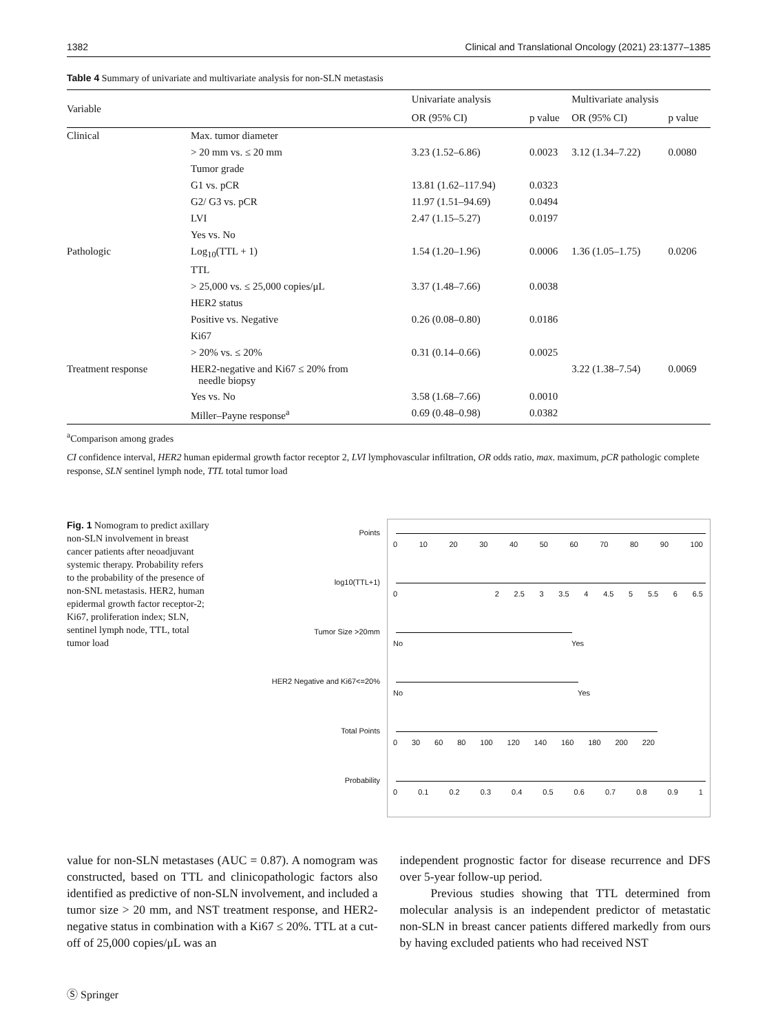1382 Clinical and Translational Oncology (2021) 23:1377–1385
Table 4 Summary of univariate and multivariate analysis for non-SLN metastasis
| Variable | | Univariate analysis | | Multivariate analysis | |
| --- | --- | --- | --- | --- | --- |
| | | OR (95% CI) | p value | OR (95% CI) | p value |
| Clinical | Max. tumor diameter | | | | |
| | > 20 mm vs. ≤ 20 mm | 3.23 (1.52–6.86) | 0.0023 | 3.12 (1.34–7.22) | 0.0080 |
| | Tumor grade | | | | |
| | G1 vs. pCR | 13.81 (1.62–117.94) | 0.0323 | | |
| | G2/ G3 vs. pCR | 11.97 (1.51–94.69) | 0.0494 | | |
| | LVI | 2.47 (1.15–5.27) | 0.0197 | | |
| | Yes vs. No | | | | |
| Pathologic | Log<sub>10</sub>(TTL + 1) | 1.54 (1.20–1.96) | 0.0006 | 1.36 (1.05–1.75) | 0.0206 |
| | TTL | | | | |
| | > 25,000 vs. ≤ 25,000 copies/μL | 3.37 (1.48–7.66) | 0.0038 | | |
| | HER2 status | | | | |
| | Positive vs. Negative | 0.26 (0.08–0.80) | 0.0186 | | |
| | Ki67 | | | | |
| | > 20% vs. ≤ 20% | 0.31 (0.14–0.66) | 0.0025 | | |
| Treatment response | HER2-negative and Ki67 ≤ 20% from needle biopsy | | | 3.22 (1.38–7.54) | 0.0069 |
| | Yes vs. No | 3.58 (1.68–7.66) | 0.0010 | | |
| | Miller–Payne response<sup>a</sup> | 0.69 (0.48–0.98) | 0.0382 | | |
<sup>a</sup> Comparison among grades
CI confidence interval, HER2 human epidermal growth factor receptor 2, LVI lymphovascular infiltration, OR odds ratio, max. maximum, pCR pathologic complete response, SLN sentinel lymph node, TTL total tumor load
Fig. 1 Nomogram to predict axillary non-SLN involvement in breast cancer patients after neoadjuvant systemic therapy. Probability refers to the probability of the presence of non-SNL metastasis. HER2, human epidermal growth factor receptor-2; Ki67, proliferation index; SLN, sentinel lymph node, TTL, total tumor load
Points
log10(TTL+1)
Tumor Size >20mm
HER2 Negative and Ki67<=20%
Total Points
Probability
0 10 20 30 40 50 60 70 80 90 100
0 2 2.5 3 3.5 4 4.5 5 5.5 6 6.5
No Yes
No Yes
0 30 60 80 100 120 140 160 180 200 220
0 0.1 0.2 0.3 0.4 0.5 0.6 0.7 0.8 0.9 1
value for non-SLN metastases (AUC = 0.87). A nomogram was constructed, based on TTL and clinicopathologic factors also identified as predictive of non-SLN involvement, and included a tumor size > 20 mm, and NST treatment response, and HER2-negative status in combination with a Ki67 ≤ 20%. TTL at a cut-off of 25,000 copies/μL was an
independent prognostic factor for disease recurrence and DFS over 5-year follow-up period.
Previous studies showing that TTL determined from molecular analysis is an independent predictor of metastatic non-SLN in breast cancer patients differed markedly from ours by having excluded patients who had received NST
Ⓢ Springer